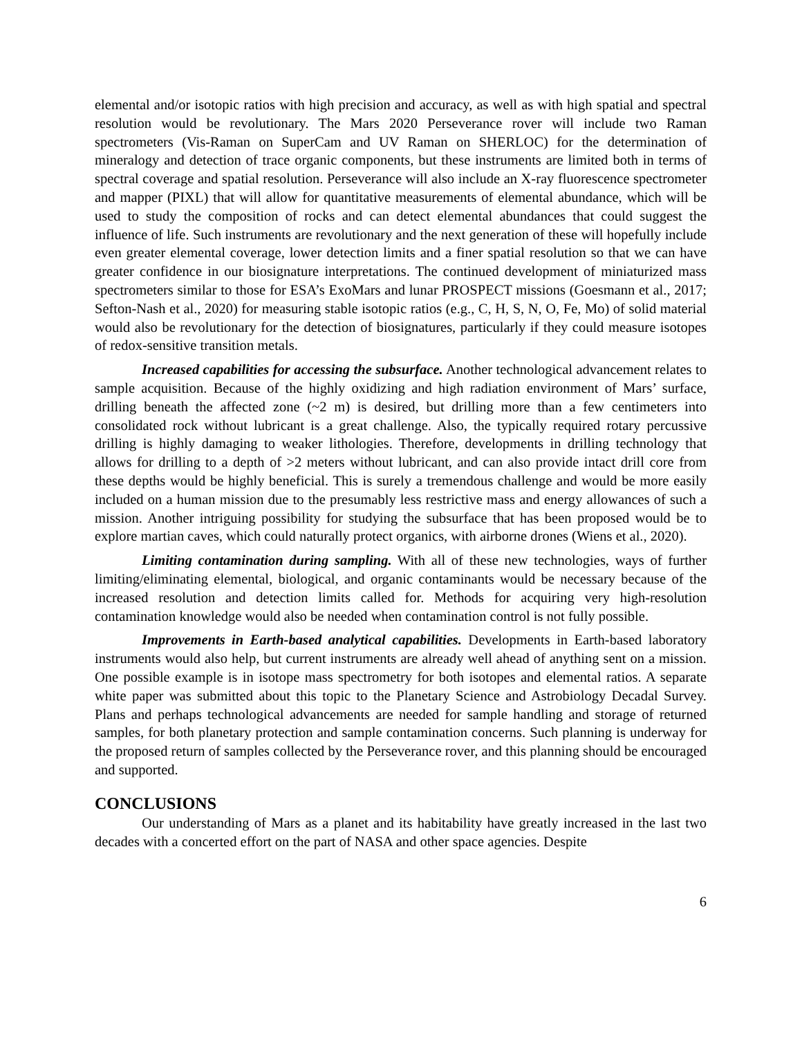elemental and/or isotopic ratios with high precision and accuracy, as well as with high spatial and spectral resolution would be revolutionary. The Mars 2020 Perseverance rover will include two Raman spectrometers (Vis-Raman on SuperCam and UV Raman on SHERLOC) for the determination of mineralogy and detection of trace organic components, but these instruments are limited both in terms of spectral coverage and spatial resolution. Perseverance will also include an X-ray fluorescence spectrometer and mapper (PIXL) that will allow for quantitative measurements of elemental abundance, which will be used to study the composition of rocks and can detect elemental abundances that could suggest the influence of life. Such instruments are revolutionary and the next generation of these will hopefully include even greater elemental coverage, lower detection limits and a finer spatial resolution so that we can have greater confidence in our biosignature interpretations. The continued development of miniaturized mass spectrometers similar to those for ESA’s ExoMars and lunar PROSPECT missions (Goesmann et al., 2017; Sefton-Nash et al., 2020) for measuring stable isotopic ratios (e.g., C, H, S, N, O, Fe, Mo) of solid material would also be revolutionary for the detection of biosignatures, particularly if they could measure isotopes of redox-sensitive transition metals.
Increased capabilities for accessing the subsurface. Another technological advancement relates to sample acquisition. Because of the highly oxidizing and high radiation environment of Mars’ surface, drilling beneath the affected zone (~2 m) is desired, but drilling more than a few centimeters into consolidated rock without lubricant is a great challenge. Also, the typically required rotary percussive drilling is highly damaging to weaker lithologies. Therefore, developments in drilling technology that allows for drilling to a depth of >2 meters without lubricant, and can also provide intact drill core from these depths would be highly beneficial. This is surely a tremendous challenge and would be more easily included on a human mission due to the presumably less restrictive mass and energy allowances of such a mission. Another intriguing possibility for studying the subsurface that has been proposed would be to explore martian caves, which could naturally protect organics, with airborne drones (Wiens et al., 2020).
Limiting contamination during sampling. With all of these new technologies, ways of further limiting/eliminating elemental, biological, and organic contaminants would be necessary because of the increased resolution and detection limits called for. Methods for acquiring very high-resolution contamination knowledge would also be needed when contamination control is not fully possible.
Improvements in Earth-based analytical capabilities. Developments in Earth-based laboratory instruments would also help, but current instruments are already well ahead of anything sent on a mission. One possible example is in isotope mass spectrometry for both isotopes and elemental ratios. A separate white paper was submitted about this topic to the Planetary Science and Astrobiology Decadal Survey. Plans and perhaps technological advancements are needed for sample handling and storage of returned samples, for both planetary protection and sample contamination concerns. Such planning is underway for the proposed return of samples collected by the Perseverance rover, and this planning should be encouraged and supported.
CONCLUSIONS
Our understanding of Mars as a planet and its habitability have greatly increased in the last two decades with a concerted effort on the part of NASA and other space agencies. Despite
6